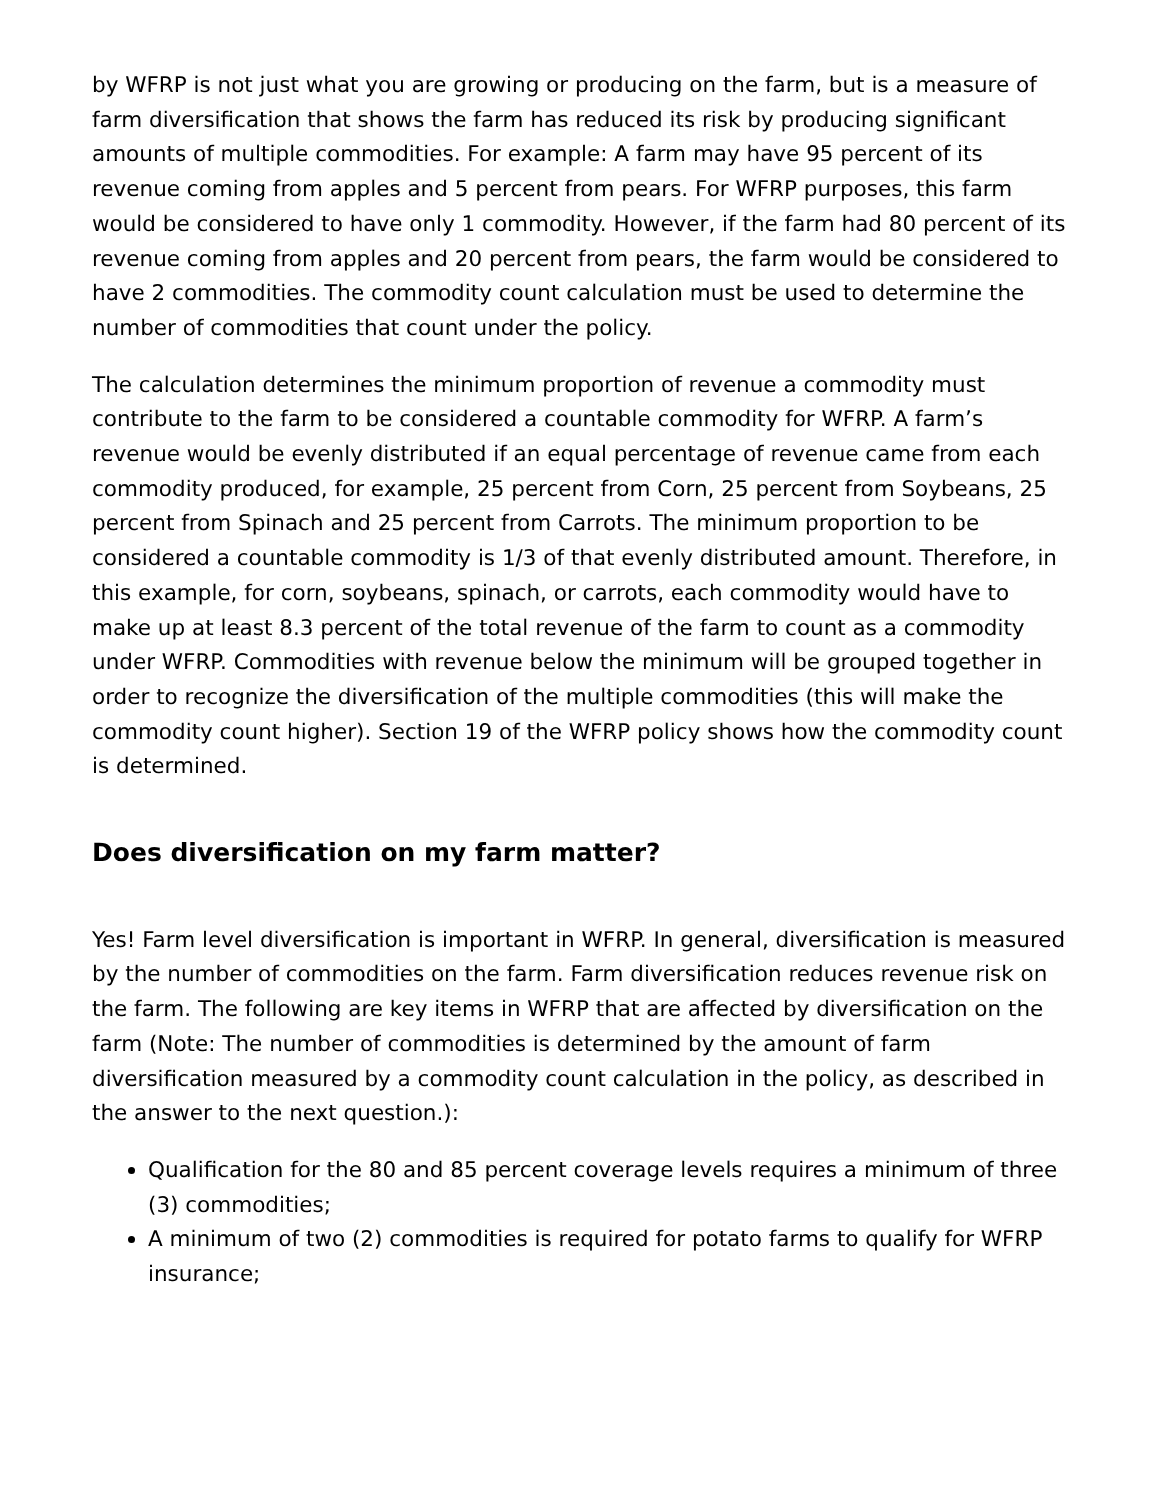by WFRP is not just what you are growing or producing on the farm, but is a measure of farm diversification that shows the farm has reduced its risk by producing significant amounts of multiple commodities. For example: A farm may have 95 percent of its revenue coming from apples and 5 percent from pears. For WFRP purposes, this farm would be considered to have only 1 commodity. However, if the farm had 80 percent of its revenue coming from apples and 20 percent from pears, the farm would be considered to have 2 commodities. The commodity count calculation must be used to determine the number of commodities that count under the policy.
The calculation determines the minimum proportion of revenue a commodity must contribute to the farm to be considered a countable commodity for WFRP. A farm’s revenue would be evenly distributed if an equal percentage of revenue came from each commodity produced, for example, 25 percent from Corn, 25 percent from Soybeans, 25 percent from Spinach and 25 percent from Carrots. The minimum proportion to be considered a countable commodity is 1/3 of that evenly distributed amount. Therefore, in this example, for corn, soybeans, spinach, or carrots, each commodity would have to make up at least 8.3 percent of the total revenue of the farm to count as a commodity under WFRP. Commodities with revenue below the minimum will be grouped together in order to recognize the diversification of the multiple commodities (this will make the commodity count higher). Section 19 of the WFRP policy shows how the commodity count is determined.
Does diversification on my farm matter?
Yes! Farm level diversification is important in WFRP. In general, diversification is measured by the number of commodities on the farm. Farm diversification reduces revenue risk on the farm. The following are key items in WFRP that are affected by diversification on the farm (Note: The number of commodities is determined by the amount of farm diversification measured by a commodity count calculation in the policy, as described in the answer to the next question.):
Qualification for the 80 and 85 percent coverage levels requires a minimum of three (3) commodities;
A minimum of two (2) commodities is required for potato farms to qualify for WFRP insurance;